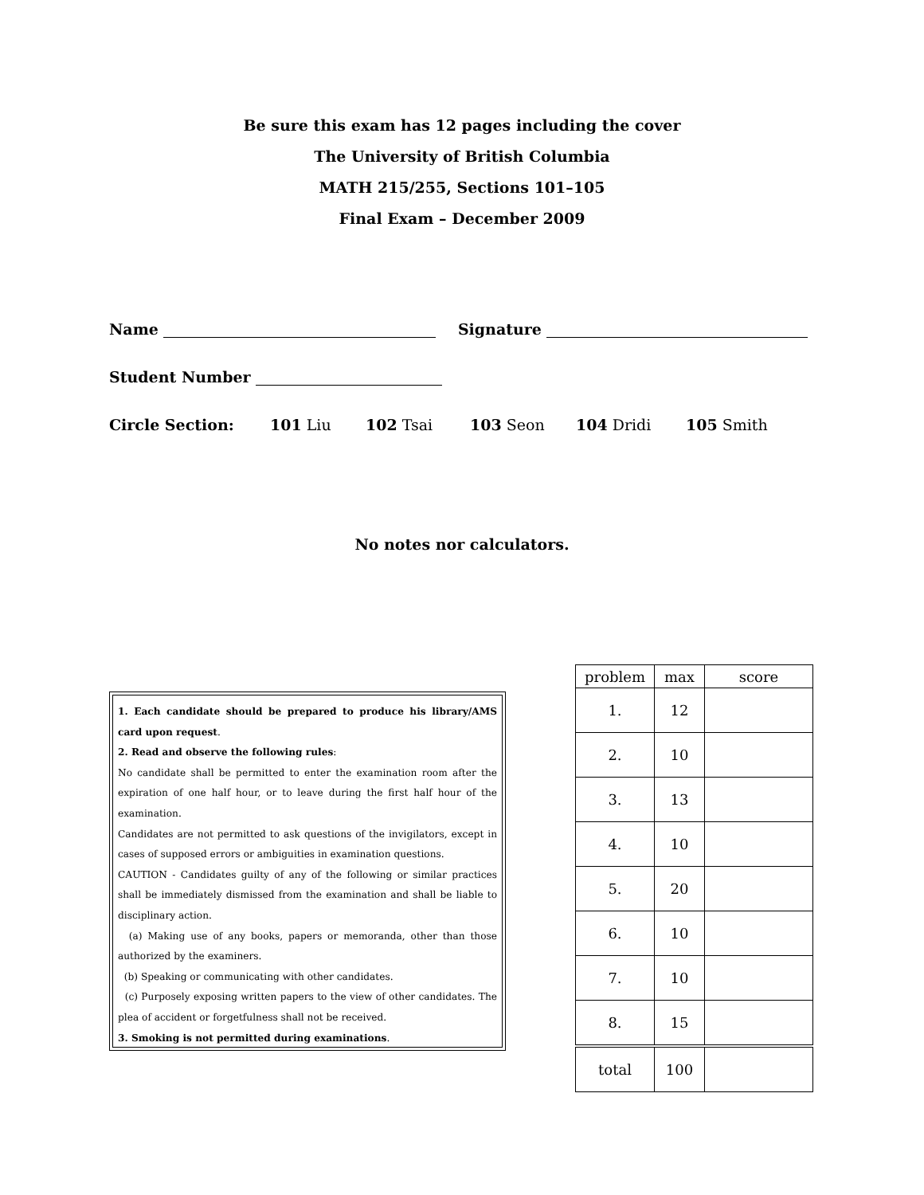Be sure this exam has 12 pages including the cover
The University of British Columbia
MATH 215/255, Sections 101–105
Final Exam – December 2009
Name Signature
Student Number
Circle Section: 101 Liu 102 Tsai 103 Seon 104 Dridi 105 Smith
No notes nor calculators.
1. Each candidate should be prepared to produce his library/AMS card upon request.
2. Read and observe the following rules:
No candidate shall be permitted to enter the examination room after the expiration of one half hour, or to leave during the first half hour of the examination.
Candidates are not permitted to ask questions of the invigilators, except in cases of supposed errors or ambiguities in examination questions.
CAUTION - Candidates guilty of any of the following or similar practices shall be immediately dismissed from the examination and shall be liable to disciplinary action.
(a) Making use of any books, papers or memoranda, other than those authorized by the examiners.
(b) Speaking or communicating with other candidates.
(c) Purposely exposing written papers to the view of other candidates. The plea of accident or forgetfulness shall not be received.
3. Smoking is not permitted during examinations.
| problem | max | score |
| --- | --- | --- |
| 1. | 12 | |
| 2. | 10 | |
| 3. | 13 | |
| 4. | 10 | |
| 5. | 20 | |
| 6. | 10 | |
| 7. | 10 | |
| 8. | 15 | |
| total | 100 | |